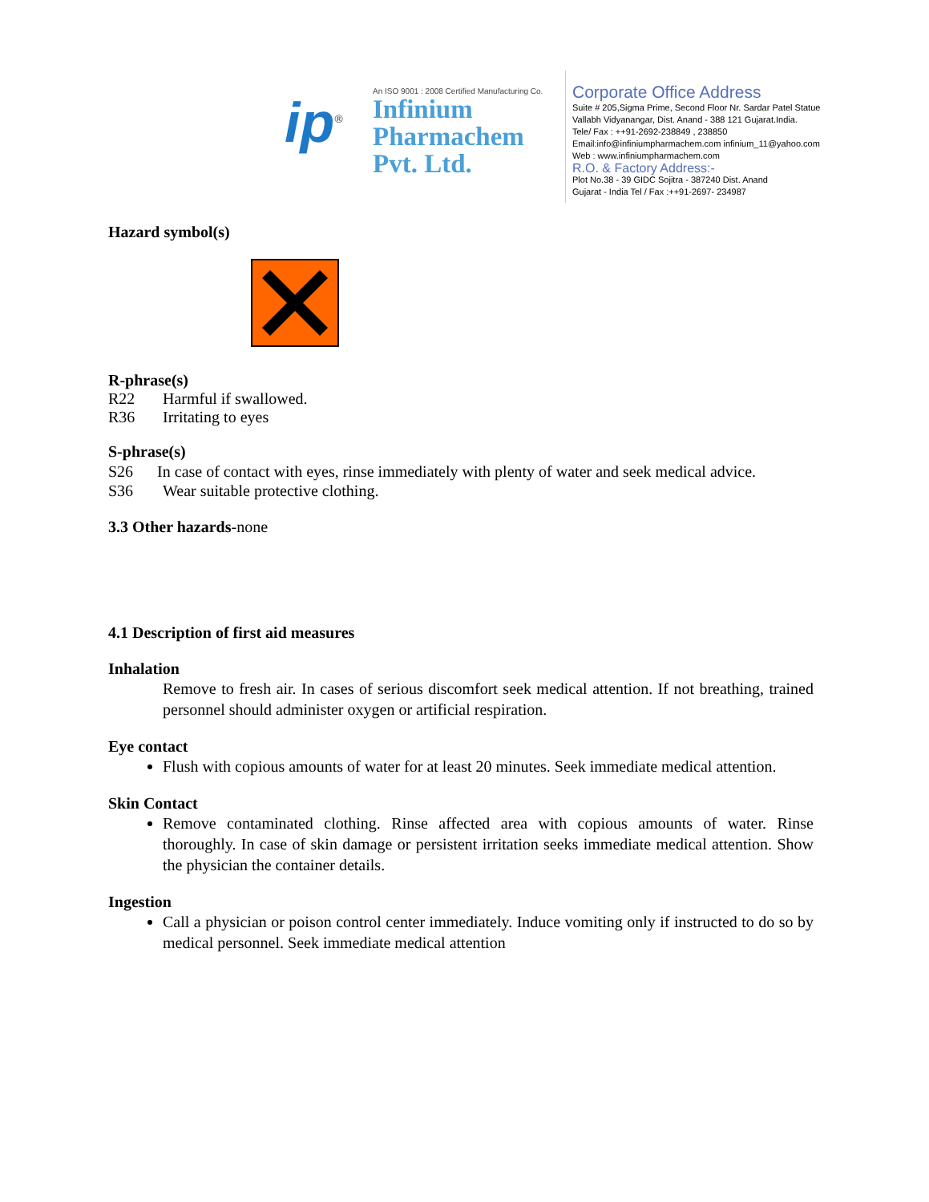ip<sup>®</sup>
An ISO 9001 : 2008 Certified Manufacturing Co.
Infinium
Pharmachem
Pvt. Ltd.
Corporate Office Address
Suite # 205,Sigma Prime, Second Floor Nr. Sardar Patel Statue
Vallabh Vidyanangar, Dist. Anand - 388 121 Gujarat.India.
Tele/ Fax : ++91-2692-238849 , 238850
Email:info@infiniumpharmachem.com infinium_11@yahoo.com
Web : www.infiniumpharmachem.com
R.O. & Factory Address:-
Plot No.38 - 39 GIDC Sojitra - 387240 Dist. Anand
Gujarat - India Tel / Fax :++91-2697- 234987
Hazard symbol(s)
R-phrase(s)
R22 Harmful if swallowed.
R36 Irritating to eyes
S-phrase(s)
S26 In case of contact with eyes, rinse immediately with plenty of water and seek medical advice.
S36 Wear suitable protective clothing.
3.3 Other hazards-none
4.1 Description of first aid measures
Inhalation
Remove to fresh air. In cases of serious discomfort seek medical attention. If not breathing, trained personnel should administer oxygen or artificial respiration.
Eye contact
Flush with copious amounts of water for at least 20 minutes. Seek immediate medical attention.
Skin Contact
Remove contaminated clothing. Rinse affected area with copious amounts of water. Rinse thoroughly. In case of skin damage or persistent irritation seeks immediate medical attention. Show the physician the container details.
Ingestion
Call a physician or poison control center immediately. Induce vomiting only if instructed to do so by medical personnel. Seek immediate medical attention